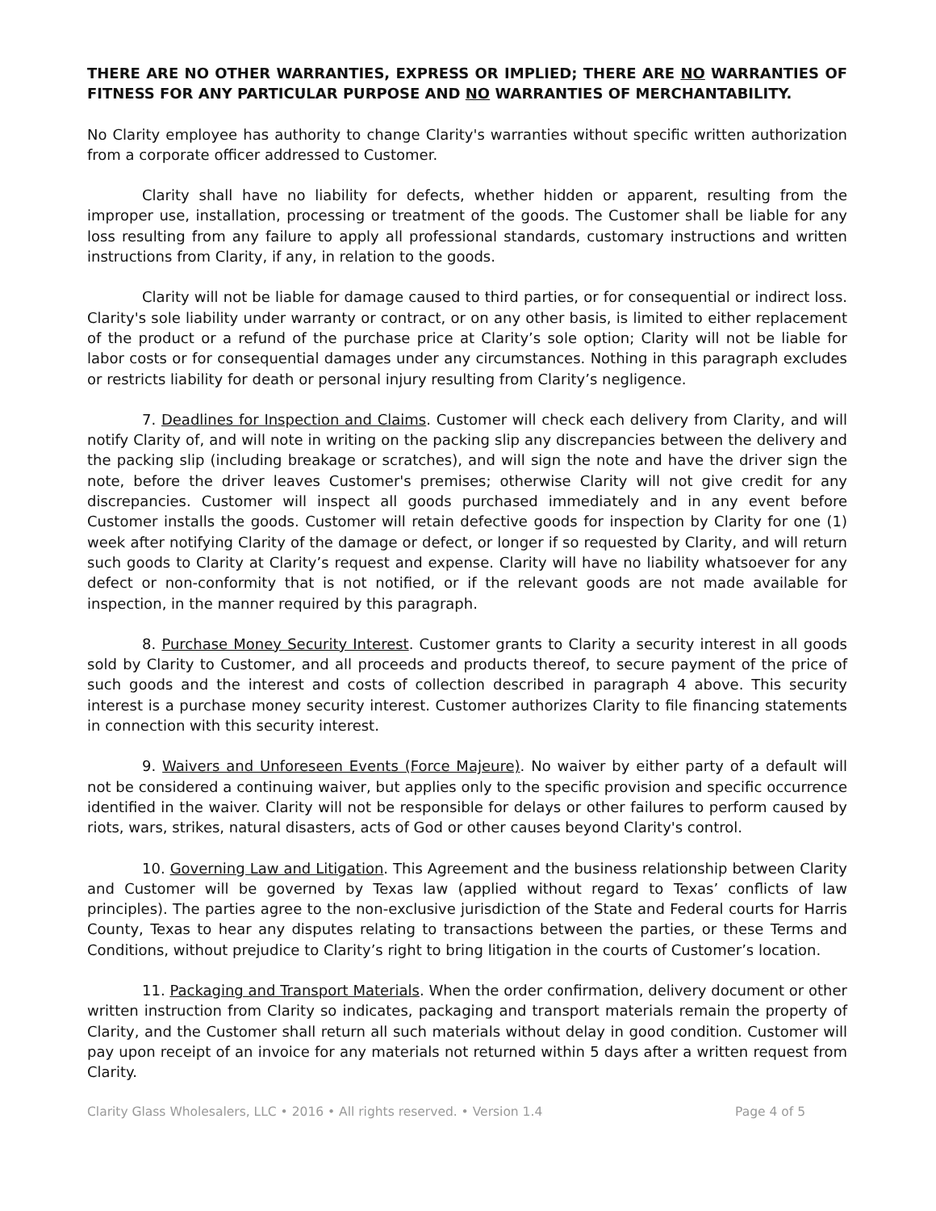THERE ARE NO OTHER WARRANTIES, EXPRESS OR IMPLIED; THERE ARE NO WARRANTIES OF FITNESS FOR ANY PARTICULAR PURPOSE AND NO WARRANTIES OF MERCHANTABILITY.
No Clarity employee has authority to change Clarity's warranties without specific written authorization from a corporate officer addressed to Customer.
Clarity shall have no liability for defects, whether hidden or apparent, resulting from the improper use, installation, processing or treatment of the goods. The Customer shall be liable for any loss resulting from any failure to apply all professional standards, customary instructions and written instructions from Clarity, if any, in relation to the goods.
Clarity will not be liable for damage caused to third parties, or for consequential or indirect loss. Clarity's sole liability under warranty or contract, or on any other basis, is limited to either replacement of the product or a refund of the purchase price at Clarity’s sole option; Clarity will not be liable for labor costs or for consequential damages under any circumstances. Nothing in this paragraph excludes or restricts liability for death or personal injury resulting from Clarity’s negligence.
7. Deadlines for Inspection and Claims. Customer will check each delivery from Clarity, and will notify Clarity of, and will note in writing on the packing slip any discrepancies between the delivery and the packing slip (including breakage or scratches), and will sign the note and have the driver sign the note, before the driver leaves Customer's premises; otherwise Clarity will not give credit for any discrepancies. Customer will inspect all goods purchased immediately and in any event before Customer installs the goods. Customer will retain defective goods for inspection by Clarity for one (1) week after notifying Clarity of the damage or defect, or longer if so requested by Clarity, and will return such goods to Clarity at Clarity’s request and expense. Clarity will have no liability whatsoever for any defect or non-conformity that is not notified, or if the relevant goods are not made available for inspection, in the manner required by this paragraph.
8. Purchase Money Security Interest. Customer grants to Clarity a security interest in all goods sold by Clarity to Customer, and all proceeds and products thereof, to secure payment of the price of such goods and the interest and costs of collection described in paragraph 4 above. This security interest is a purchase money security interest. Customer authorizes Clarity to file financing statements in connection with this security interest.
9. Waivers and Unforeseen Events (Force Majeure). No waiver by either party of a default will not be considered a continuing waiver, but applies only to the specific provision and specific occurrence identified in the waiver. Clarity will not be responsible for delays or other failures to perform caused by riots, wars, strikes, natural disasters, acts of God or other causes beyond Clarity's control.
10. Governing Law and Litigation. This Agreement and the business relationship between Clarity and Customer will be governed by Texas law (applied without regard to Texas’ conflicts of law principles). The parties agree to the non-exclusive jurisdiction of the State and Federal courts for Harris County, Texas to hear any disputes relating to transactions between the parties, or these Terms and Conditions, without prejudice to Clarity’s right to bring litigation in the courts of Customer’s location.
11. Packaging and Transport Materials. When the order confirmation, delivery document or other written instruction from Clarity so indicates, packaging and transport materials remain the property of Clarity, and the Customer shall return all such materials without delay in good condition. Customer will pay upon receipt of an invoice for any materials not returned within 5 days after a written request from Clarity.
Clarity Glass Wholesalers, LLC • 2016 • All rights reserved. • Version 1.4 Page 4 of 5